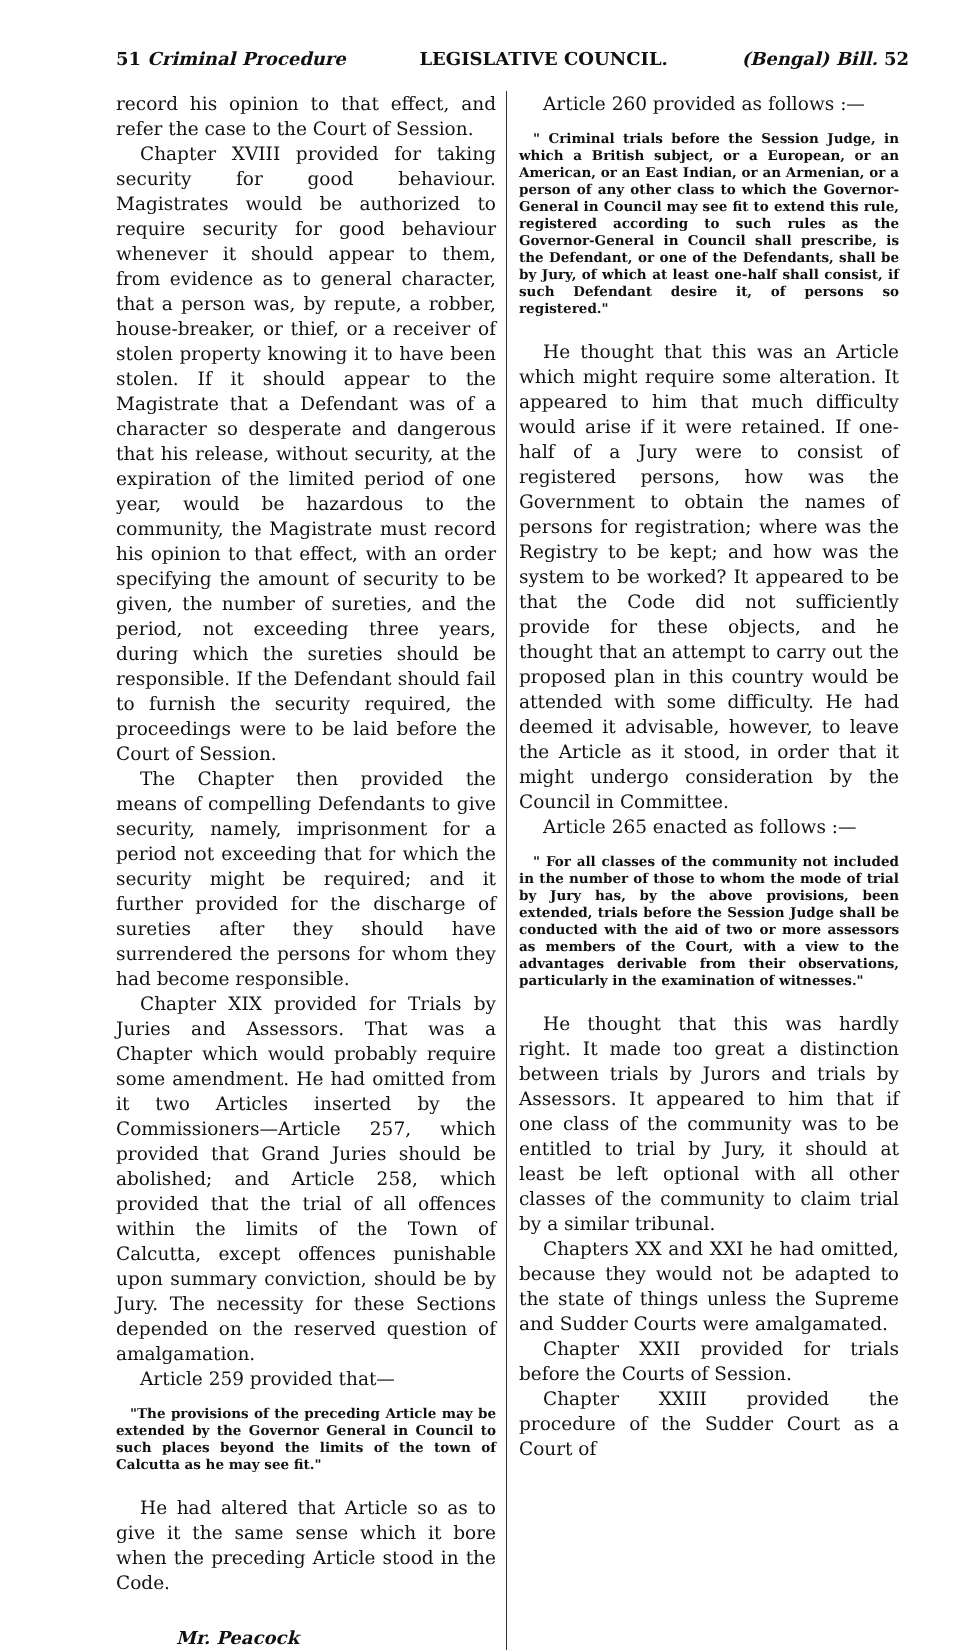51 Criminal Procedure LEGISLATIVE COUNCIL. (Bengal) Bill. 52
record his opinion to that effect, and refer the case to the Court of Session.
Chapter XVIII provided for taking security for good behaviour. Magistrates would be authorized to require security for good behaviour whenever it should appear to them, from evidence as to general character, that a person was, by repute, a robber, house-breaker, or thief, or a receiver of stolen property knowing it to have been stolen. If it should appear to the Magistrate that a Defendant was of a character so desperate and dangerous that his release, without security, at the expiration of the limited period of one year, would be hazardous to the community, the Magistrate must record his opinion to that effect, with an order specifying the amount of security to be given, the number of sureties, and the period, not exceeding three years, during which the sureties should be responsible. If the Defendant should fail to furnish the security required, the proceedings were to be laid before the Court of Session.
The Chapter then provided the means of compelling Defendants to give security, namely, imprisonment for a period not exceeding that for which the security might be required; and it further provided for the discharge of sureties after they should have surrendered the persons for whom they had become responsible.
Chapter XIX provided for Trials by Juries and Assessors. That was a Chapter which would probably require some amendment. He had omitted from it two Articles inserted by the Commissioners—Article 257, which provided that Grand Juries should be abolished; and Article 258, which provided that the trial of all offences within the limits of the Town of Calcutta, except offences punishable upon summary conviction, should be by Jury. The necessity for these Sections depended on the reserved question of amalgamation.
Article 259 provided that—
"The provisions of the preceding Article may be extended by the Governor General in Council to such places beyond the limits of the town of Calcutta as he may see fit."
He had altered that Article so as to give it the same sense which it bore when the preceding Article stood in the Code.
Mr. Peacock
Article 260 provided as follows :—
" Criminal trials before the Session Judge, in which a British subject, or a European, or an American, or an East Indian, or an Armenian, or a person of any other class to which the Governor-General in Council may see fit to extend this rule, registered according to such rules as the Governor-General in Council shall prescribe, is the Defendant, or one of the Defendants, shall be by Jury, of which at least one-half shall consist, if such Defendant desire it, of persons so registered."
He thought that this was an Article which might require some alteration. It appeared to him that much difficulty would arise if it were retained. If one-half of a Jury were to consist of registered persons, how was the Government to obtain the names of persons for registration; where was the Registry to be kept; and how was the system to be worked? It appeared to be that the Code did not sufficiently provide for these objects, and he thought that an attempt to carry out the proposed plan in this country would be attended with some difficulty. He had deemed it advisable, however, to leave the Article as it stood, in order that it might undergo consideration by the Council in Committee.
Article 265 enacted as follows :—
" For all classes of the community not included in the number of those to whom the mode of trial by Jury has, by the above provisions, been extended, trials before the Session Judge shall be conducted with the aid of two or more assessors as members of the Court, with a view to the advantages derivable from their observations, particularly in the examination of witnesses."
He thought that this was hardly right. It made too great a distinction between trials by Jurors and trials by Assessors. It appeared to him that if one class of the community was to be entitled to trial by Jury, it should at least be left optional with all other classes of the community to claim trial by a similar tribunal.
Chapters XX and XXI he had omitted, because they would not be adapted to the state of things unless the Supreme and Sudder Courts were amalgamated.
Chapter XXII provided for trials before the Courts of Session.
Chapter XXIII provided the procedure of the Sudder Court as a Court of